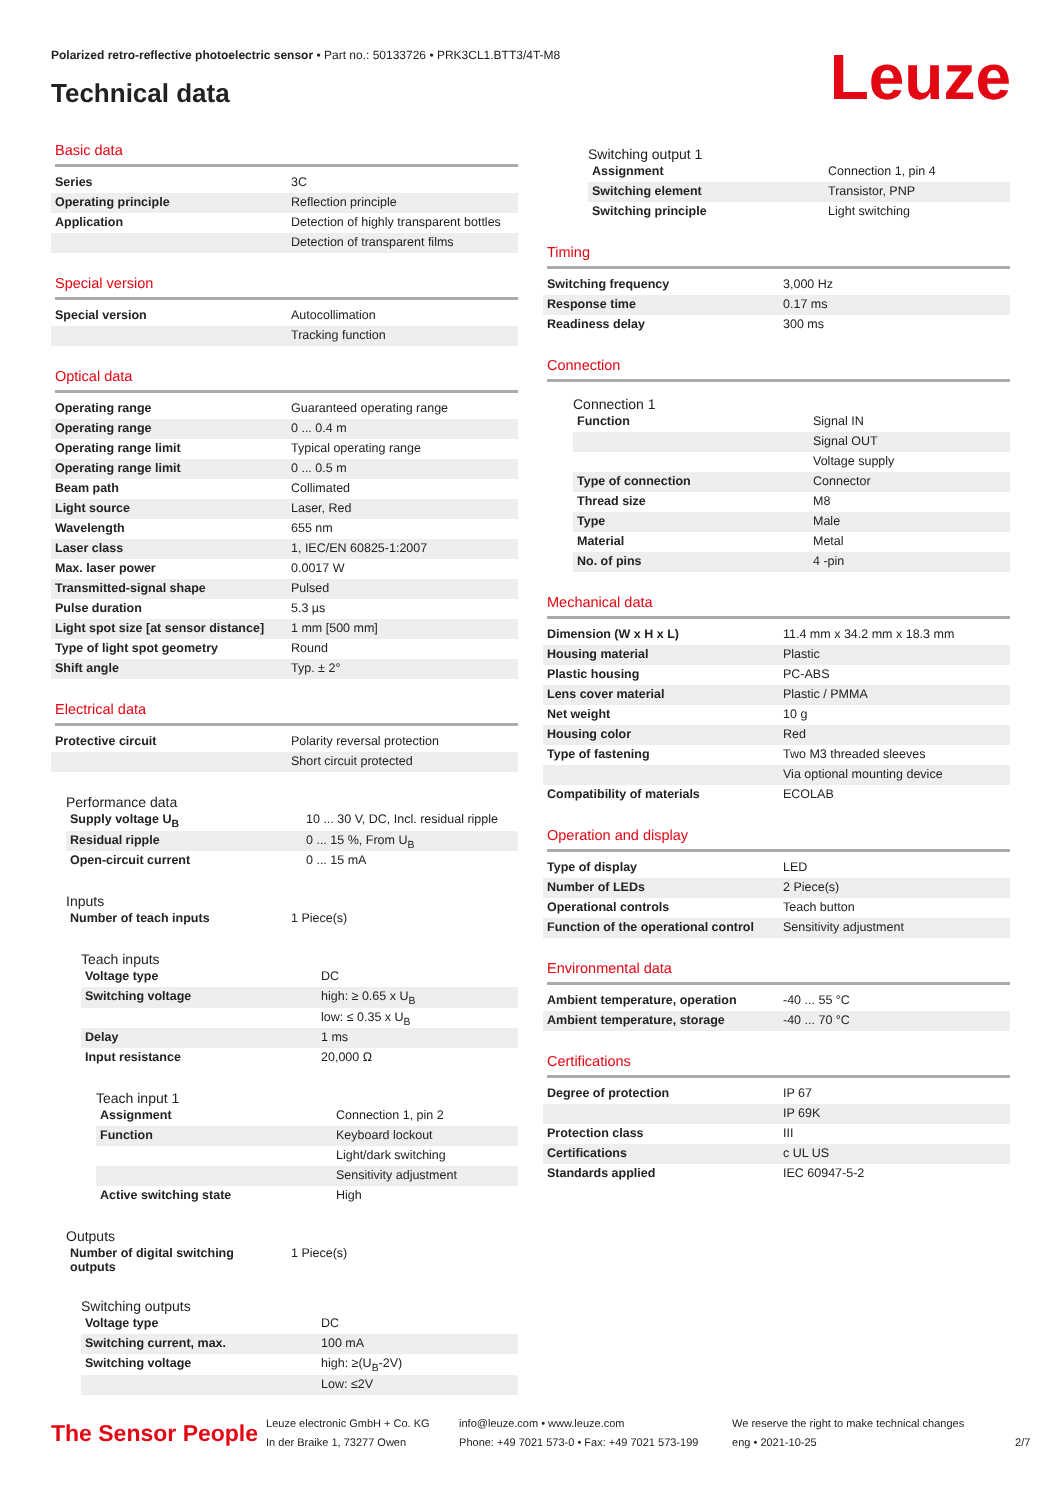Polarized retro-reflective photoelectric sensor • Part no.: 50133726 • PRK3CL1.BTT3/4T-M8
Technical data Leuze
Basic data
| Series | 3C |
| Operating principle | Reflection principle |
| Application | Detection of highly transparent bottles |
| | Detection of transparent films |
Special version
| Special version | Autocollimation |
| | Tracking function |
Optical data
| Operating range | Guaranteed operating range |
| Operating range | 0 ... 0.4 m |
| Operating range limit | Typical operating range |
| Operating range limit | 0 ... 0.5 m |
| Beam path | Collimated |
| Light source | Laser, Red |
| Wavelength | 655 nm |
| Laser class | 1, IEC/EN 60825-1:2007 |
| Max. laser power | 0.0017 W |
| Transmitted-signal shape | Pulsed |
| Pulse duration | 5.3 µs |
| Light spot size [at sensor distance] | 1 mm [500 mm] |
| Type of light spot geometry | Round |
| Shift angle | Typ. ± 2° |
Electrical data
| Protective circuit | Polarity reversal protection |
| | Short circuit protected |
Performance data
| Supply voltage U<sub>B</sub> | 10 ... 30 V, DC, Incl. residual ripple |
| Residual ripple | 0 ... 15 %, From U<sub>B</sub> |
| Open-circuit current | 0 ... 15 mA |
Inputs
| Number of teach inputs | 1 Piece(s) |
Teach inputs
| Voltage type | DC |
| Switching voltage | high: ≥ 0.65 x U<sub>B</sub> |
| | low: ≤ 0.35 x U<sub>B</sub> |
| Delay | 1 ms |
| Input resistance | 20,000 Ω |
Teach input 1
| Assignment | Connection 1, pin 2 |
| Function | Keyboard lockout |
| | Light/dark switching |
| | Sensitivity adjustment |
| Active switching state | High |
Outputs
| Number of digital switching outputs | 1 Piece(s) |
Switching outputs
| Voltage type | DC |
| Switching current, max. | 100 mA |
| Switching voltage | high: ≥(U<sub>B</sub>-2V) |
| | Low: ≤2V |
Switching output 1
| Assignment | Connection 1, pin 4 |
| Switching element | Transistor, PNP |
| Switching principle | Light switching |
Timing
| Switching frequency | 3,000 Hz |
| Response time | 0.17 ms |
| Readiness delay | 300 ms |
Connection
Connection 1
| Function | Signal IN |
| | Signal OUT |
| | Voltage supply |
| Type of connection | Connector |
| Thread size | M8 |
| Type | Male |
| Material | Metal |
| No. of pins | 4 -pin |
Mechanical data
| Dimension (W x H x L) | 11.4 mm x 34.2 mm x 18.3 mm |
| Housing material | Plastic |
| Plastic housing | PC-ABS |
| Lens cover material | Plastic / PMMA |
| Net weight | 10 g |
| Housing color | Red |
| Type of fastening | Two M3 threaded sleeves |
| | Via optional mounting device |
| Compatibility of materials | ECOLAB |
Operation and display
| Type of display | LED |
| Number of LEDs | 2 Piece(s) |
| Operational controls | Teach button |
| Function of the operational control | Sensitivity adjustment |
Environmental data
| Ambient temperature, operation | -40 ... 55 °C |
| Ambient temperature, storage | -40 ... 70 °C |
Certifications
| Degree of protection | IP 67 |
| | IP 69K |
| Protection class | III |
| Certifications | c UL US |
| Standards applied | IEC 60947-5-2 |
The Sensor People
Leuze electronic GmbH + Co. KG
In der Braike 1, 73277 Owen
info@leuze.com • www.leuze.com
Phone: +49 7021 573-0 • Fax: +49 7021 573-199
We reserve the right to make technical changes
eng • 2021-10-25
2/7